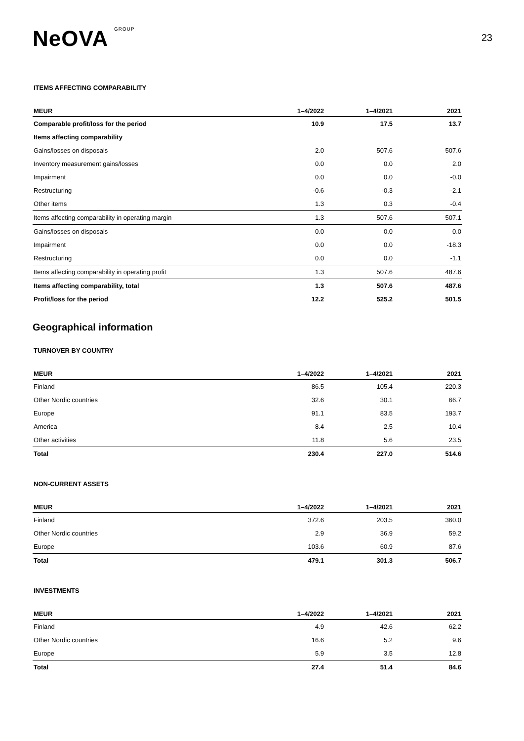NeOVA GROUP
23
ITEMS AFFECTING COMPARABILITY
| MEUR | 1–4/2022 | 1–4/2021 | 2021 |
| --- | --- | --- | --- |
| Comparable profit/loss for the period | 10.9 | 17.5 | 13.7 |
| Items affecting comparability | | | |
| Gains/losses on disposals | 2.0 | 507.6 | 507.6 |
| Inventory measurement gains/losses | 0.0 | 0.0 | 2.0 |
| Impairment | 0.0 | 0.0 | -0.0 |
| Restructuring | -0.6 | -0.3 | -2.1 |
| Other items | 1.3 | 0.3 | -0.4 |
| Items affecting comparability in operating margin | 1.3 | 507.6 | 507.1 |
| Gains/losses on disposals | 0.0 | 0.0 | 0.0 |
| Impairment | 0.0 | 0.0 | -18.3 |
| Restructuring | 0.0 | 0.0 | -1.1 |
| Items affecting comparability in operating profit | 1.3 | 507.6 | 487.6 |
| Items affecting comparability, total | 1.3 | 507.6 | 487.6 |
| Profit/loss for the period | 12.2 | 525.2 | 501.5 |
Geographical information
TURNOVER BY COUNTRY
| MEUR | 1–4/2022 | 1–4/2021 | 2021 |
| --- | --- | --- | --- |
| Finland | 86.5 | 105.4 | 220.3 |
| Other Nordic countries | 32.6 | 30.1 | 66.7 |
| Europe | 91.1 | 83.5 | 193.7 |
| America | 8.4 | 2.5 | 10.4 |
| Other activities | 11.8 | 5.6 | 23.5 |
| Total | 230.4 | 227.0 | 514.6 |
NON-CURRENT ASSETS
| MEUR | 1–4/2022 | 1–4/2021 | 2021 |
| --- | --- | --- | --- |
| Finland | 372.6 | 203.5 | 360.0 |
| Other Nordic countries | 2.9 | 36.9 | 59.2 |
| Europe | 103.6 | 60.9 | 87.6 |
| Total | 479.1 | 301.3 | 506.7 |
INVESTMENTS
| MEUR | 1–4/2022 | 1–4/2021 | 2021 |
| --- | --- | --- | --- |
| Finland | 4.9 | 42.6 | 62.2 |
| Other Nordic countries | 16.6 | 5.2 | 9.6 |
| Europe | 5.9 | 3.5 | 12.8 |
| Total | 27.4 | 51.4 | 84.6 |